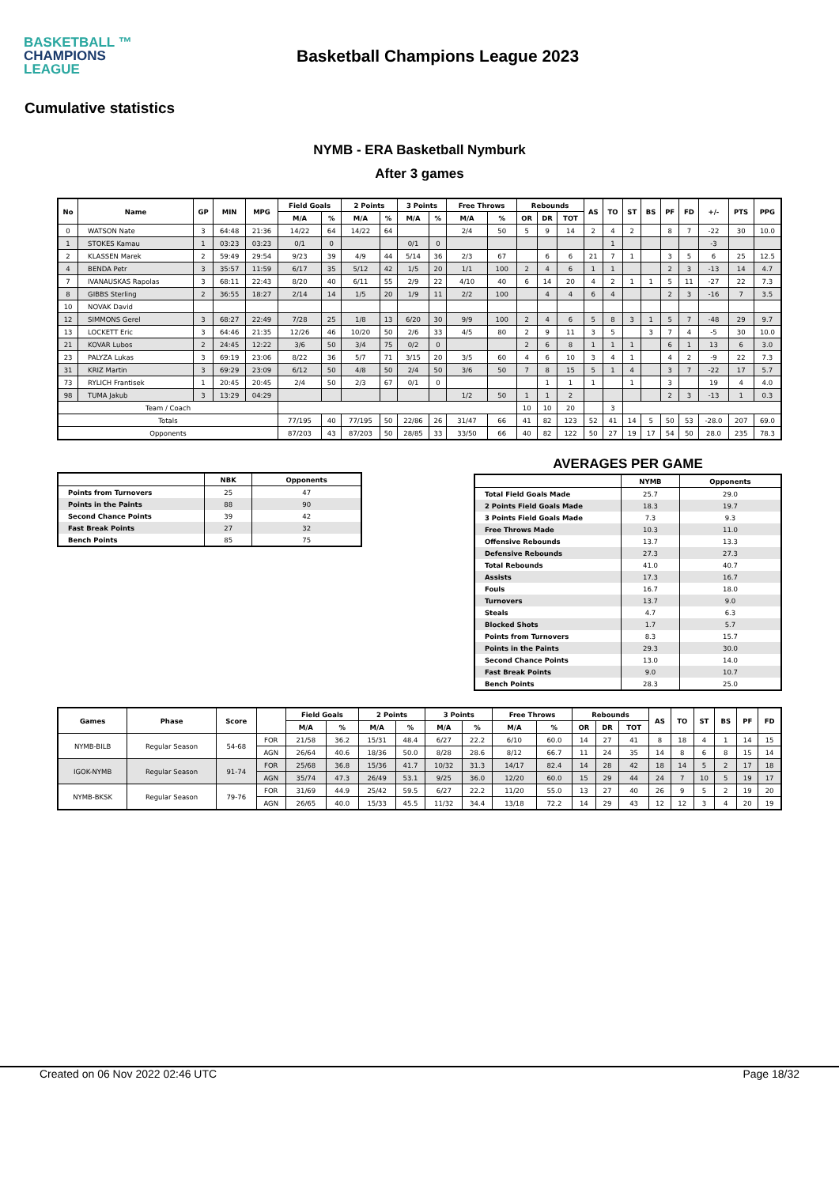BASKETBALL ™
CHAMPIONS
LEAGUE
Basketball Champions League 2023
Cumulative statistics
NYMB - ERA Basketball Nymburk
After 3 games
| No | Name | GP | MIN | MPG | Field Goals | | 2 Points | | 3 Points | | Free Throws | | Rebounds | | | AS | TO | ST | BS | PF | FD | +/- | PTS | PPG |
| --- | --- | --- | --- | --- | --- | --- | --- | --- | --- | --- | --- | --- | --- | --- | --- | --- | --- | --- | --- | --- | --- | --- | --- | --- |
| | | | | | M/A | % | M/A | % | M/A | % | M/A | % | OR | DR | TOT | | | | | | | | | |
| 0 | WATSON Nate | 3 | 64:48 | 21:36 | 14/22 | 64 | 14/22 | 64 | | | 2/4 | 50 | 5 | 9 | 14 | 2 | 4 | 2 | | 8 | 7 | -22 | 30 | 10.0 |
| 1 | STOKES Kamau | 1 | 03:23 | 03:23 | 0/1 | 0 | | | 0/1 | 0 | | | | | | | 1 | | | | | -3 | | |
| 2 | KLASSEN Marek | 2 | 59:49 | 29:54 | 9/23 | 39 | 4/9 | 44 | 5/14 | 36 | 2/3 | 67 | | 6 | 6 | 21 | 7 | 1 | | 3 | 5 | 6 | 25 | 12.5 |
| 4 | BENDA Petr | 3 | 35:57 | 11:59 | 6/17 | 35 | 5/12 | 42 | 1/5 | 20 | 1/1 | 100 | 2 | 4 | 6 | 1 | 1 | | | 2 | 3 | -13 | 14 | 4.7 |
| 7 | IVANAUSKAS Rapolas | 3 | 68:11 | 22:43 | 8/20 | 40 | 6/11 | 55 | 2/9 | 22 | 4/10 | 40 | 6 | 14 | 20 | 4 | 2 | 1 | 1 | 5 | 11 | -27 | 22 | 7.3 |
| 8 | GIBBS Sterling | 2 | 36:55 | 18:27 | 2/14 | 14 | 1/5 | 20 | 1/9 | 11 | 2/2 | 100 | | 4 | 4 | 6 | 4 | | | 2 | 3 | -16 | 7 | 3.5 |
| 10 | NOVAK David | | | | | | | | | | | | | | | | | | | | | | | |
| 12 | SIMMONS Gerel | 3 | 68:27 | 22:49 | 7/28 | 25 | 1/8 | 13 | 6/20 | 30 | 9/9 | 100 | 2 | 4 | 6 | 5 | 8 | 3 | 1 | 5 | 7 | -48 | 29 | 9.7 |
| 13 | LOCKETT Eric | 3 | 64:46 | 21:35 | 12/26 | 46 | 10/20 | 50 | 2/6 | 33 | 4/5 | 80 | 2 | 9 | 11 | 3 | 5 | | 3 | 7 | 4 | -5 | 30 | 10.0 |
| 21 | KOVAR Lubos | 2 | 24:45 | 12:22 | 3/6 | 50 | 3/4 | 75 | 0/2 | 0 | | | 2 | 6 | 8 | 1 | 1 | 1 | | 6 | 1 | 13 | 6 | 3.0 |
| 23 | PALYZA Lukas | 3 | 69:19 | 23:06 | 8/22 | 36 | 5/7 | 71 | 3/15 | 20 | 3/5 | 60 | 4 | 6 | 10 | 3 | 4 | 1 | | 4 | 2 | -9 | 22 | 7.3 |
| 31 | KRIZ Martin | 3 | 69:29 | 23:09 | 6/12 | 50 | 4/8 | 50 | 2/4 | 50 | 3/6 | 50 | 7 | 8 | 15 | 5 | 1 | 4 | | 3 | 7 | -22 | 17 | 5.7 |
| 73 | RYLICH Frantisek | 1 | 20:45 | 20:45 | 2/4 | 50 | 2/3 | 67 | 0/1 | 0 | | | | 1 | 1 | 1 | | 1 | | 3 | | 19 | 4 | 4.0 |
| 98 | TUMA Jakub | 3 | 13:29 | 04:29 | | | | | | | 1/2 | 50 | 1 | 1 | 2 | | | | | 2 | 3 | -13 | 1 | 0.3 |
| Team / Coach | | | | | | | | | | | | | 10 | 10 | 20 | | 3 | | | | | | | |
| Totals | | | | | 77/195 | 40 | 77/195 | 50 | 22/86 | 26 | 31/47 | 66 | 41 | 82 | 123 | 52 | 41 | 14 | 5 | 50 | 53 | -28.0 | 207 | 69.0 |
| Opponents | | | | | 87/203 | 43 | 87/203 | 50 | 28/85 | 33 | 33/50 | 66 | 40 | 82 | 122 | 50 | 27 | 19 | 17 | 54 | 50 | 28.0 | 235 | 78.3 |
| | NBK | Opponents |
| --- | --- | --- |
| Points from Turnovers | 25 | 47 |
| Points in the Paints | 88 | 90 |
| Second Chance Points | 39 | 42 |
| Fast Break Points | 27 | 32 |
| Bench Points | 85 | 75 |
AVERAGES PER GAME
| | NYMB | Opponents |
| --- | --- | --- |
| Total Field Goals Made | 25.7 | 29.0 |
| 2 Points Field Goals Made | 18.3 | 19.7 |
| 3 Points Field Goals Made | 7.3 | 9.3 |
| Free Throws Made | 10.3 | 11.0 |
| Offensive Rebounds | 13.7 | 13.3 |
| Defensive Rebounds | 27.3 | 27.3 |
| Total Rebounds | 41.0 | 40.7 |
| Assists | 17.3 | 16.7 |
| Fouls | 16.7 | 18.0 |
| Turnovers | 13.7 | 9.0 |
| Steals | 4.7 | 6.3 |
| Blocked Shots | 1.7 | 5.7 |
| Points from Turnovers | 8.3 | 15.7 |
| Points in the Paints | 29.3 | 30.0 |
| Second Chance Points | 13.0 | 14.0 |
| Fast Break Points | 9.0 | 10.7 |
| Bench Points | 28.3 | 25.0 |
| Games | Phase | Score | | Field Goals | | 2 Points | | 3 Points | | Free Throws | | Rebounds | | | AS | TO | ST | BS | PF | FD |
| --- | --- | --- | --- | --- | --- | --- | --- | --- | --- | --- | --- | --- | --- | --- | --- | --- | --- | --- | --- | --- |
| | | | | M/A | % | M/A | % | M/A | % | M/A | % | OR | DR | TOT | | | | | | |
| NYMB-BILB | Regular Season | 54-68 | FOR | 21/58 | 36.2 | 15/31 | 48.4 | 6/27 | 22.2 | 6/10 | 60.0 | 14 | 27 | 41 | 8 | 18 | 4 | 1 | 14 | 15 |
| | | | AGN | 26/64 | 40.6 | 18/36 | 50.0 | 8/28 | 28.6 | 8/12 | 66.7 | 11 | 24 | 35 | 14 | 8 | 6 | 8 | 15 | 14 |
| IGOK-NYMB | Regular Season | 91-74 | FOR | 25/68 | 36.8 | 15/36 | 41.7 | 10/32 | 31.3 | 14/17 | 82.4 | 14 | 28 | 42 | 18 | 14 | 5 | 2 | 17 | 18 |
| | | | AGN | 35/74 | 47.3 | 26/49 | 53.1 | 9/25 | 36.0 | 12/20 | 60.0 | 15 | 29 | 44 | 24 | 7 | 10 | 5 | 19 | 17 |
| NYMB-BKSK | Regular Season | 79-76 | FOR | 31/69 | 44.9 | 25/42 | 59.5 | 6/27 | 22.2 | 11/20 | 55.0 | 13 | 27 | 40 | 26 | 9 | 5 | 2 | 19 | 20 |
| | | | AGN | 26/65 | 40.0 | 15/33 | 45.5 | 11/32 | 34.4 | 13/18 | 72.2 | 14 | 29 | 43 | 12 | 12 | 3 | 4 | 20 | 19 |
Created on 06 Nov 2022 02:46 UTC Page 18/32